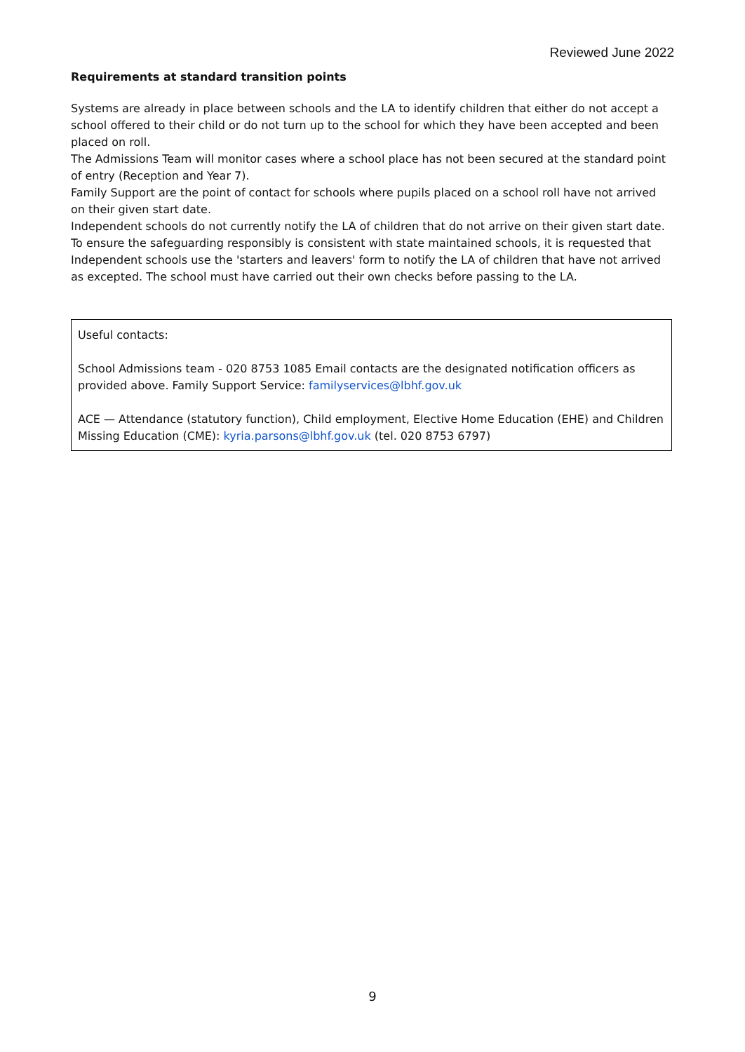Reviewed June 2022
Requirements at standard transition points
Systems are already in place between schools and the LA to identify children that either do not accept a school offered to their child or do not turn up to the school for which they have been accepted and been placed on roll.
The Admissions Team will monitor cases where a school place has not been secured at the standard point of entry (Reception and Year 7).
Family Support are the point of contact for schools where pupils placed on a school roll have not arrived on their given start date.
Independent schools do not currently notify the LA of children that do not arrive on their given start date. To ensure the safeguarding responsibly is consistent with state maintained schools, it is requested that Independent schools use the 'starters and leavers' form to notify the LA of children that have not arrived as excepted. The school must have carried out their own checks before passing to the LA.
Useful contacts:
School Admissions team - 020 8753 1085 Email contacts are the designated notification officers as provided above. Family Support Service: familyservices@lbhf.gov.uk
ACE — Attendance (statutory function), Child employment, Elective Home Education (EHE) and Children Missing Education (CME): kyria.parsons@lbhf.gov.uk (tel. 020 8753 6797)
9